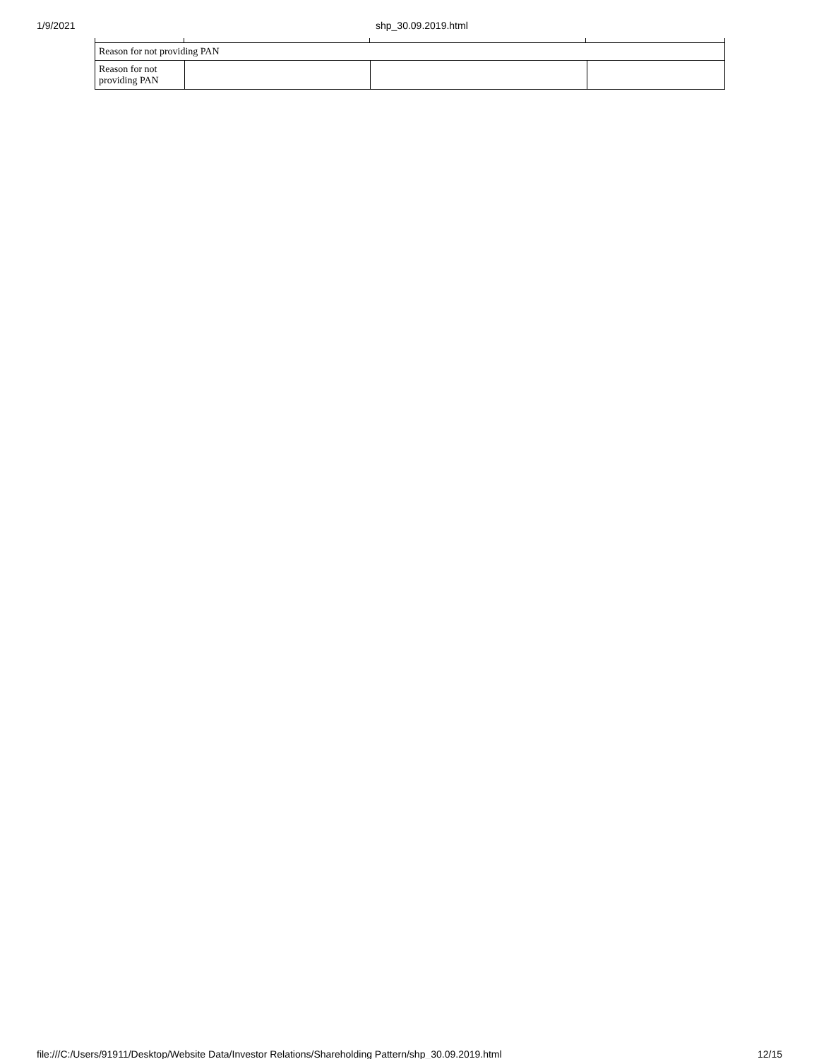1/9/2021 shp_30.09.2019.html
| Reason for not providing PAN | | | |
| Reason for not providing PAN | | | |
file:///C:/Users/91911/Desktop/Website Data/Investor Relations/Shareholding Pattern/shp_30.09.2019.html 12/15